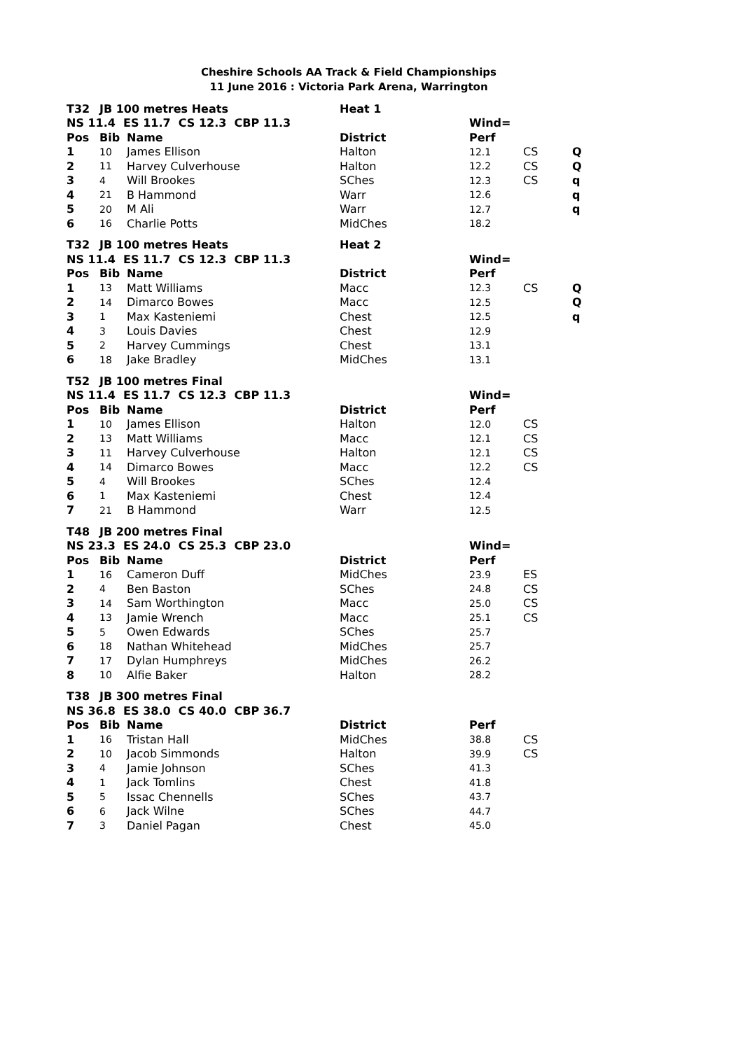Cheshire Schools AA Track & Field Championships
11 June 2016 : Victoria Park Arena, Warrington
| T32 | JB 100 metres Heats | | Heat 1 | | | |
| NS 11.4 ES 11.7 CS 12.3 CBP 11.3 | | | | Wind= | | |
| Pos | Bib | Name | District | Perf | | |
| 1 | 10 | James Ellison | Halton | 12.1 | CS | Q |
| 2 | 11 | Harvey Culverhouse | Halton | 12.2 | CS | Q |
| 3 | 4 | Will Brookes | SChes | 12.3 | CS | q |
| 4 | 21 | B Hammond | Warr | 12.6 | | q |
| 5 | 20 | M Ali | Warr | 12.7 | | q |
| 6 | 16 | Charlie Potts | MidChes | 18.2 | | |
| T32 | JB 100 metres Heats | | Heat 2 | | | |
| NS 11.4 ES 11.7 CS 12.3 CBP 11.3 | | | | Wind= | | |
| Pos | Bib | Name | District | Perf | | |
| 1 | 13 | Matt Williams | Macc | 12.3 | CS | Q |
| 2 | 14 | Dimarco Bowes | Macc | 12.5 | | Q |
| 3 | 1 | Max Kasteniemi | Chest | 12.5 | | q |
| 4 | 3 | Louis Davies | Chest | 12.9 | | |
| 5 | 2 | Harvey Cummings | Chest | 13.1 | | |
| 6 | 18 | Jake Bradley | MidChes | 13.1 | | |
| T52 | JB 100 metres Final | | | | | |
| NS 11.4 ES 11.7 CS 12.3 CBP 11.3 | | | | Wind= | | |
| Pos | Bib | Name | District | Perf | | |
| 1 | 10 | James Ellison | Halton | 12.0 | CS | |
| 2 | 13 | Matt Williams | Macc | 12.1 | CS | |
| 3 | 11 | Harvey Culverhouse | Halton | 12.1 | CS | |
| 4 | 14 | Dimarco Bowes | Macc | 12.2 | CS | |
| 5 | 4 | Will Brookes | SChes | 12.4 | | |
| 6 | 1 | Max Kasteniemi | Chest | 12.4 | | |
| 7 | 21 | B Hammond | Warr | 12.5 | | |
| T48 | JB 200 metres Final | | | | | |
| NS 23.3 ES 24.0 CS 25.3 CBP 23.0 | | | | Wind= | | |
| Pos | Bib | Name | District | Perf | | |
| 1 | 16 | Cameron Duff | MidChes | 23.9 | ES | |
| 2 | 4 | Ben Baston | SChes | 24.8 | CS | |
| 3 | 14 | Sam Worthington | Macc | 25.0 | CS | |
| 4 | 13 | Jamie Wrench | Macc | 25.1 | CS | |
| 5 | 5 | Owen Edwards | SChes | 25.7 | | |
| 6 | 18 | Nathan Whitehead | MidChes | 25.7 | | |
| 7 | 17 | Dylan Humphreys | MidChes | 26.2 | | |
| 8 | 10 | Alfie Baker | Halton | 28.2 | | |
| T38 | JB 300 metres Final | | | | | |
| NS 36.8 ES 38.0 CS 40.0 CBP 36.7 | | | | | | |
| Pos | Bib | Name | District | Perf | | |
| 1 | 16 | Tristan Hall | MidChes | 38.8 | CS | |
| 2 | 10 | Jacob Simmonds | Halton | 39.9 | CS | |
| 3 | 4 | Jamie Johnson | SChes | 41.3 | | |
| 4 | 1 | Jack Tomlins | Chest | 41.8 | | |
| 5 | 5 | Issac Chennells | SChes | 43.7 | | |
| 6 | 6 | Jack Wilne | SChes | 44.7 | | |
| 7 | 3 | Daniel Pagan | Chest | 45.0 | | |